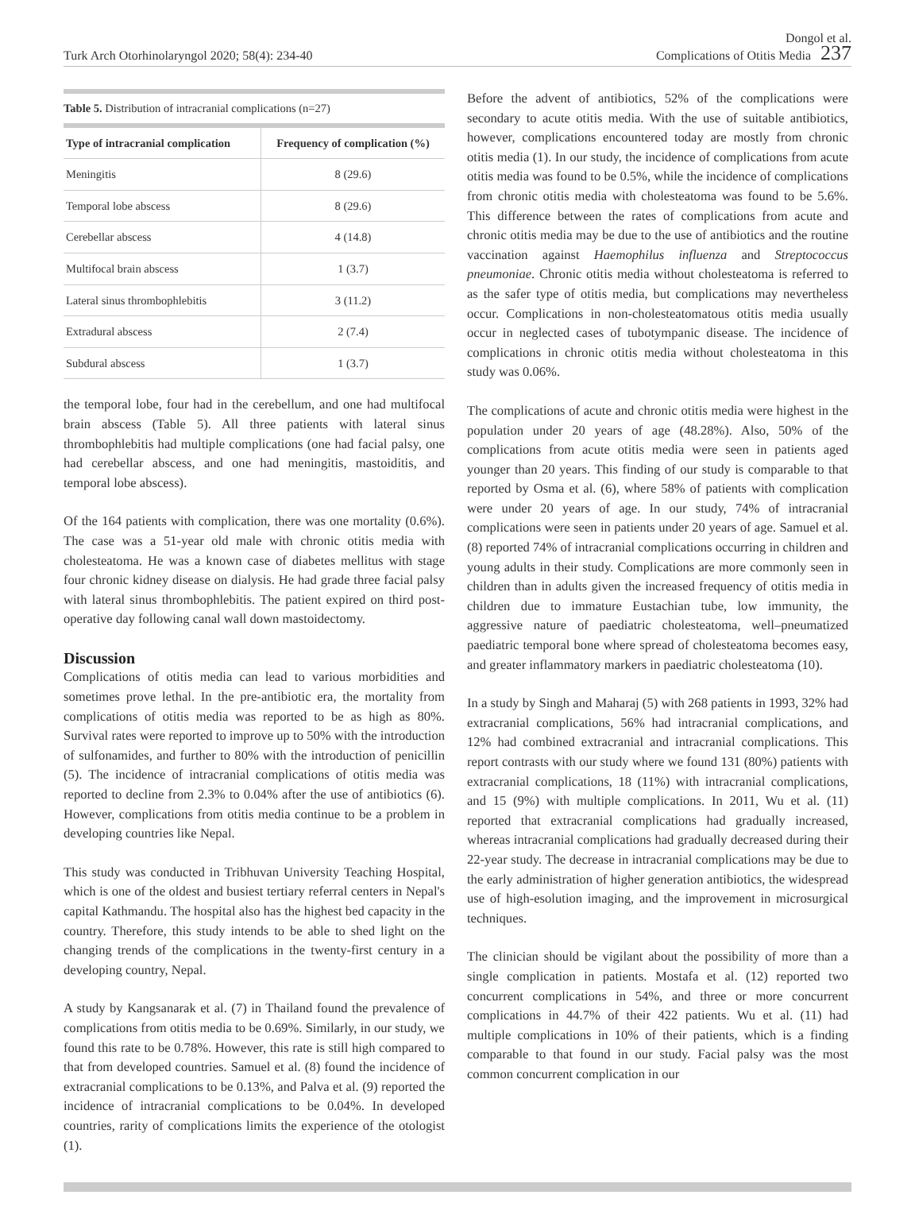Turk Arch Otorhinolaryngol 2020; 58(4): 234-40
Dongol et al.
Complications of Otitis Media 237
Table 5. Distribution of intracranial complications (n=27)
| Type of intracranial complication | Frequency of complication (%) |
| --- | --- |
| Meningitis | 8 (29.6) |
| Temporal lobe abscess | 8 (29.6) |
| Cerebellar abscess | 4 (14.8) |
| Multifocal brain abscess | 1 (3.7) |
| Lateral sinus thrombophlebitis | 3 (11.2) |
| Extradural abscess | 2 (7.4) |
| Subdural abscess | 1 (3.7) |
the temporal lobe, four had in the cerebellum, and one had multifocal brain abscess (Table 5). All three patients with lateral sinus thrombophlebitis had multiple complications (one had facial palsy, one had cerebellar abscess, and one had meningitis, mastoiditis, and temporal lobe abscess).
Of the 164 patients with complication, there was one mortality (0.6%). The case was a 51-year old male with chronic otitis media with cholesteatoma. He was a known case of diabetes mellitus with stage four chronic kidney disease on dialysis. He had grade three facial palsy with lateral sinus thrombophlebitis. The patient expired on third post-operative day following canal wall down mastoidectomy.
Discussion
Complications of otitis media can lead to various morbidities and sometimes prove lethal. In the pre-antibiotic era, the mortality from complications of otitis media was reported to be as high as 80%. Survival rates were reported to improve up to 50% with the introduction of sulfonamides, and further to 80% with the introduction of penicillin (5). The incidence of intracranial complications of otitis media was reported to decline from 2.3% to 0.04% after the use of antibiotics (6). However, complications from otitis media continue to be a problem in developing countries like Nepal.
This study was conducted in Tribhuvan University Teaching Hospital, which is one of the oldest and busiest tertiary referral centers in Nepal's capital Kathmandu. The hospital also has the highest bed capacity in the country. Therefore, this study intends to be able to shed light on the changing trends of the complications in the twenty-first century in a developing country, Nepal.
A study by Kangsanarak et al. (7) in Thailand found the prevalence of complications from otitis media to be 0.69%. Similarly, in our study, we found this rate to be 0.78%. However, this rate is still high compared to that from developed countries. Samuel et al. (8) found the incidence of extracranial complications to be 0.13%, and Palva et al. (9) reported the incidence of intracranial complications to be 0.04%. In developed countries, rarity of complications limits the experience of the otologist (1).
Before the advent of antibiotics, 52% of the complications were secondary to acute otitis media. With the use of suitable antibiotics, however, complications encountered today are mostly from chronic otitis media (1). In our study, the incidence of complications from acute otitis media was found to be 0.5%, while the incidence of complications from chronic otitis media with cholesteatoma was found to be 5.6%. This difference between the rates of complications from acute and chronic otitis media may be due to the use of antibiotics and the routine vaccination against Haemophilus influenza and Streptococcus pneumoniae. Chronic otitis media without cholesteatoma is referred to as the safer type of otitis media, but complications may nevertheless occur. Complications in non-cholesteatomatous otitis media usually occur in neglected cases of tubotympanic disease. The incidence of complications in chronic otitis media without cholesteatoma in this study was 0.06%.
The complications of acute and chronic otitis media were highest in the population under 20 years of age (48.28%). Also, 50% of the complications from acute otitis media were seen in patients aged younger than 20 years. This finding of our study is comparable to that reported by Osma et al. (6), where 58% of patients with complication were under 20 years of age. In our study, 74% of intracranial complications were seen in patients under 20 years of age. Samuel et al. (8) reported 74% of intracranial complications occurring in children and young adults in their study. Complications are more commonly seen in children than in adults given the increased frequency of otitis media in children due to immature Eustachian tube, low immunity, the aggressive nature of paediatric cholesteatoma, well–pneumatized paediatric temporal bone where spread of cholesteatoma becomes easy, and greater inflammatory markers in paediatric cholesteatoma (10).
In a study by Singh and Maharaj (5) with 268 patients in 1993, 32% had extracranial complications, 56% had intracranial complications, and 12% had combined extracranial and intracranial complications. This report contrasts with our study where we found 131 (80%) patients with extracranial complications, 18 (11%) with intracranial complications, and 15 (9%) with multiple complications. In 2011, Wu et al. (11) reported that extracranial complications had gradually increased, whereas intracranial complications had gradually decreased during their 22-year study. The decrease in intracranial complications may be due to the early administration of higher generation antibiotics, the widespread use of high-esolution imaging, and the improvement in microsurgical techniques.
The clinician should be vigilant about the possibility of more than a single complication in patients. Mostafa et al. (12) reported two concurrent complications in 54%, and three or more concurrent complications in 44.7% of their 422 patients. Wu et al. (11) had multiple complications in 10% of their patients, which is a finding comparable to that found in our study. Facial palsy was the most common concurrent complication in our